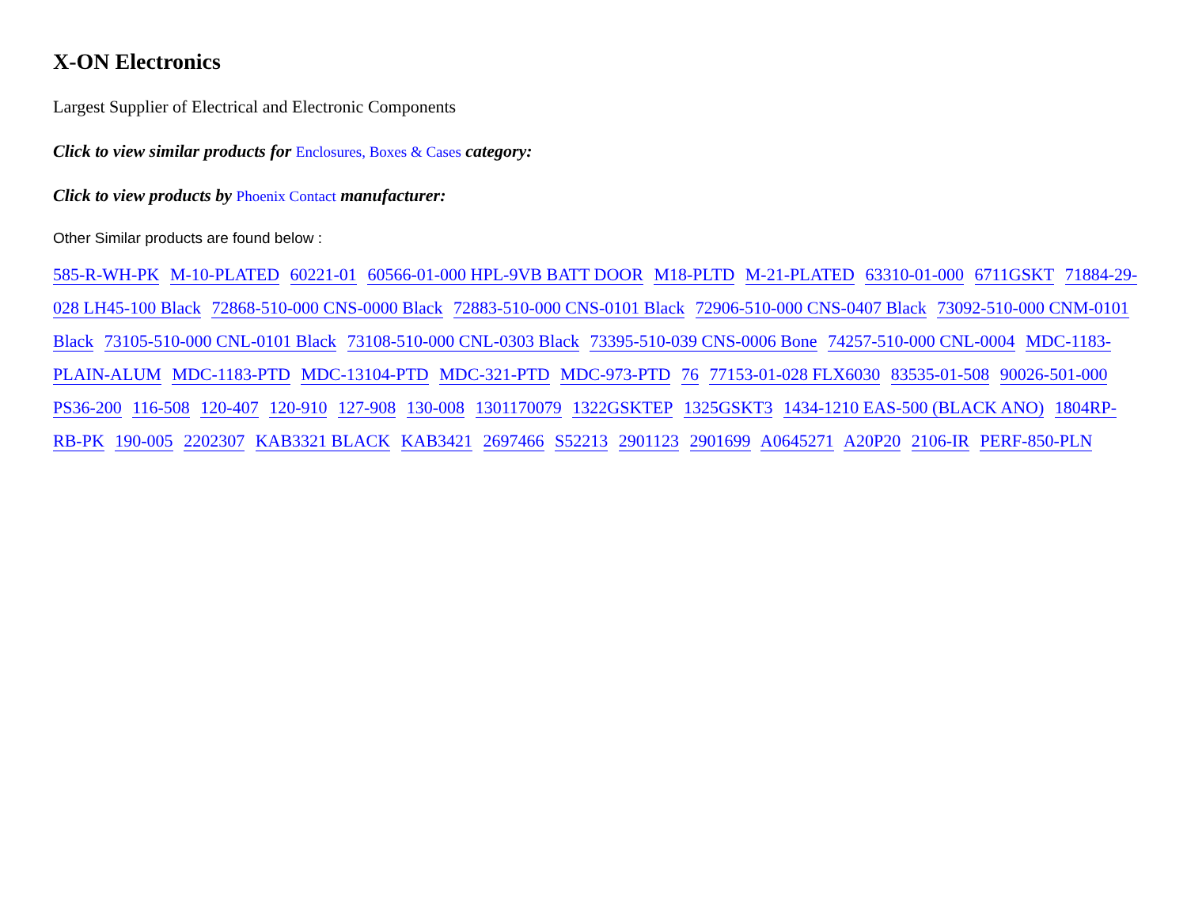X-ON Electronics
Largest Supplier of Electrical and Electronic Components
Click to view similar products for Enclosures, Boxes & Cases category:
Click to view products by Phoenix Contact manufacturer:
Other Similar products are found below :
585-R-WH-PK M-10-PLATED 60221-01 60566-01-000 HPL-9VB BATT DOOR M18-PLTD M-21-PLATED 63310-01-000 6711GSKT 71884-29-028 LH45-100 Black 72868-510-000 CNS-0000 Black 72883-510-000 CNS-0101 Black 72906-510-000 CNS-0407 Black 73092-510-000 CNM-0101 Black 73105-510-000 CNL-0101 Black 73108-510-000 CNL-0303 Black 73395-510-039 CNS-0006 Bone 74257-510-000 CNL-0004 MDC-1183-PLAIN-ALUM MDC-1183-PTD MDC-13104-PTD MDC-321-PTD MDC-973-PTD 76 77153-01-028 FLX6030 83535-01-508 90026-501-000 PS36-200 116-508 120-407 120-910 127-908 130-008 1301170079 1322GSKTEP 1325GSKT3 1434-1210 EAS-500 (BLACK ANO) 1804RP-RB-PK 190-005 2202307 KAB3321 BLACK KAB3421 2697466 S52213 2901123 2901699 A0645271 A20P20 2106-IR PERF-850-PLN